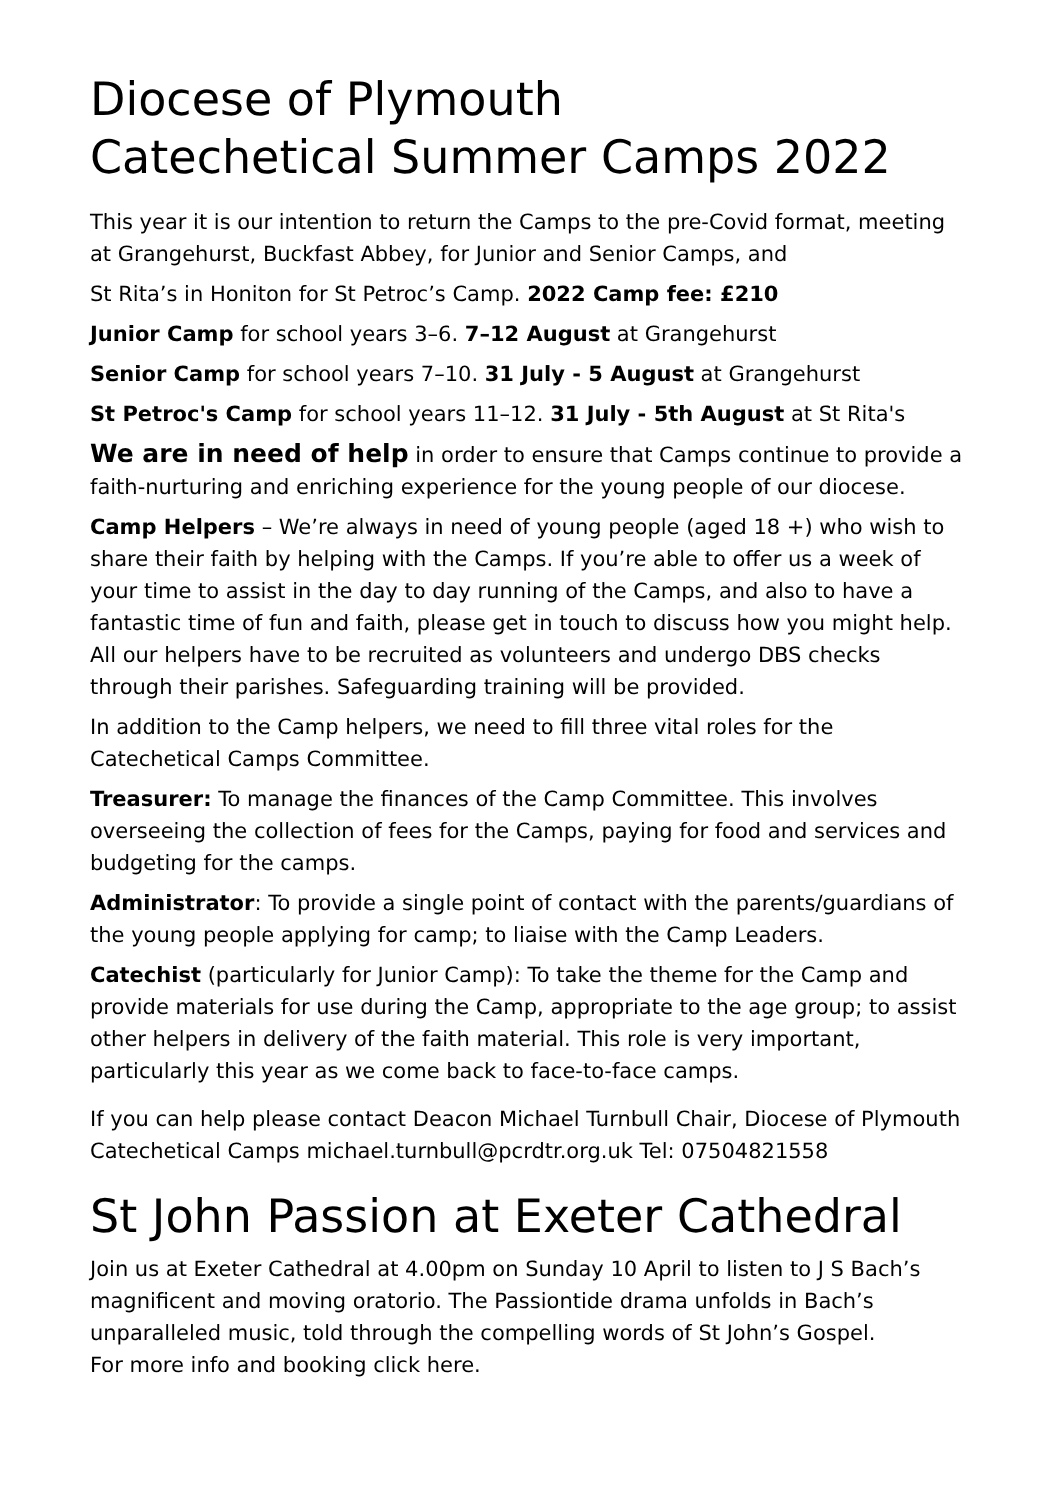Diocese of Plymouth
Catechetical Summer Camps 2022
This year it is our intention to return the Camps to the pre-Covid format, meeting at Grangehurst, Buckfast Abbey, for Junior and Senior Camps, and
St Rita’s in Honiton for St Petroc’s Camp. 2022 Camp fee: £210
Junior Camp for school years 3–6. 7–12 August at Grangehurst
Senior Camp for school years 7–10. 31 July - 5 August at Grangehurst
St Petroc's Camp for school years 11–12. 31 July - 5th August at St Rita's
We are in need of help in order to ensure that Camps continue to provide a faith-nurturing and enriching experience for the young people of our diocese.
Camp Helpers – We’re always in need of young people (aged 18 +) who wish to share their faith by helping with the Camps. If you’re able to offer us a week of your time to assist in the day to day running of the Camps, and also to have a fantastic time of fun and faith, please get in touch to discuss how you might help. All our helpers have to be recruited as volunteers and undergo DBS checks through their parishes. Safeguarding training will be provided.
In addition to the Camp helpers, we need to fill three vital roles for the Catechetical Camps Committee.
Treasurer: To manage the finances of the Camp Committee. This involves overseeing the collection of fees for the Camps, paying for food and services and budgeting for the camps.
Administrator: To provide a single point of contact with the parents/guardians of the young people applying for camp; to liaise with the Camp Leaders.
Catechist (particularly for Junior Camp): To take the theme for the Camp and provide materials for use during the Camp, appropriate to the age group; to assist other helpers in delivery of the faith material. This role is very important, particularly this year as we come back to face-to-face camps.
If you can help please contact Deacon Michael Turnbull Chair, Diocese of Plymouth Catechetical Camps michael.turnbull@pcrdtr.org.uk Tel: 07504821558
St John Passion at Exeter Cathedral
Join us at Exeter Cathedral at 4.00pm on Sunday 10 April to listen to J S Bach’s magnificent and moving oratorio. The Passiontide drama unfolds in Bach’s unparalleled music, told through the compelling words of St John’s Gospel.
For more info and booking click here.